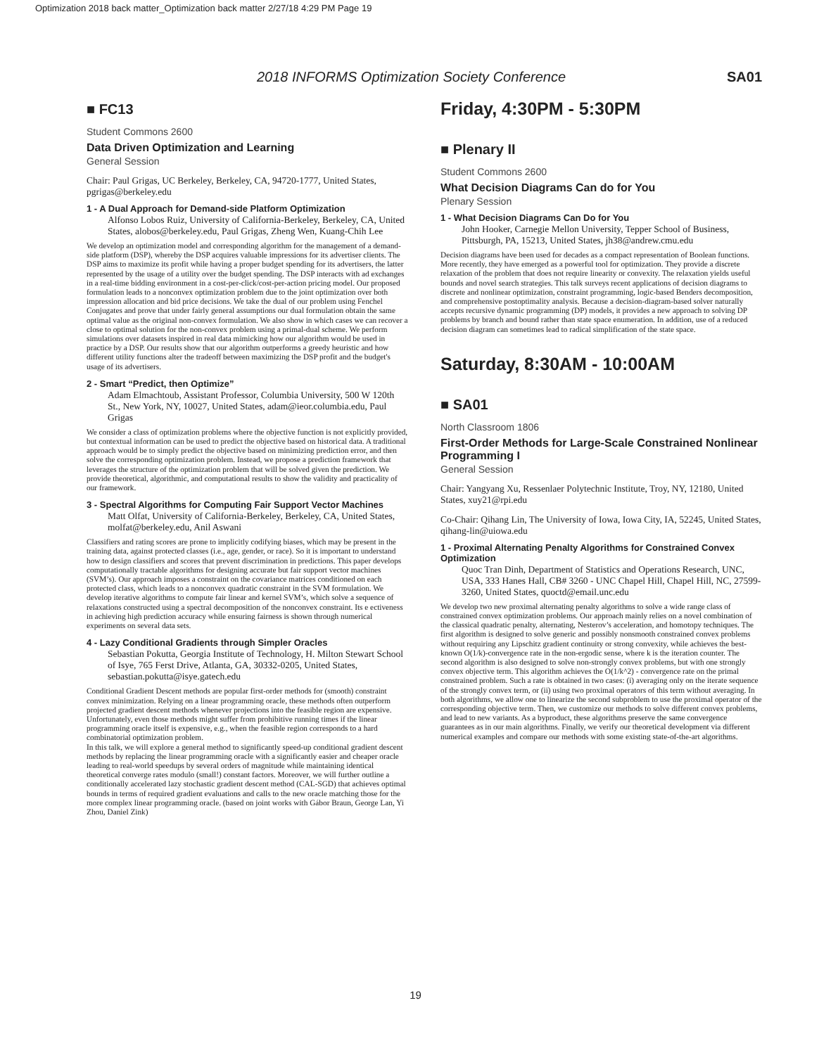Optimization 2018 back matter_Optimization back matter 2/27/18 4:29 PM Page 19
2018 INFORMS Optimization Society Conference SA01
■ FC13
Student Commons 2600
Data Driven Optimization and Learning
General Session
Chair: Paul Grigas, UC Berkeley, Berkeley, CA, 94720-1777, United States, pgrigas@berkeley.edu
1 - A Dual Approach for Demand-side Platform Optimization
Alfonso Lobos Ruiz, University of California-Berkeley, Berkeley, CA, United States, alobos@berkeley.edu, Paul Grigas, Zheng Wen, Kuang-Chih Lee
We develop an optimization model and corresponding algorithm for the management of a demand-side platform (DSP), whereby the DSP acquires valuable impressions for its advertiser clients. The DSP aims to maximize its profit while having a proper budget spending for its advertisers, the latter represented by the usage of a utility over the budget spending. The DSP interacts with ad exchanges in a real-time bidding environment in a cost-per-click/cost-per-action pricing model. Our proposed formulation leads to a nonconvex optimization problem due to the joint optimization over both impression allocation and bid price decisions. We take the dual of our problem using Fenchel Conjugates and prove that under fairly general assumptions our dual formulation obtain the same optimal value as the original non-convex formulation. We also show in which cases we can recover a close to optimal solution for the non-convex problem using a primal-dual scheme. We perform simulations over datasets inspired in real data mimicking how our algorithm would be used in practice by a DSP. Our results show that our algorithm outperforms a greedy heuristic and how different utility functions alter the tradeoff between maximizing the DSP profit and the budget's usage of its advertisers.
2 - Smart “Predict, then Optimize”
Adam Elmachtoub, Assistant Professor, Columbia University, 500 W 120th St., New York, NY, 10027, United States, adam@ieor.columbia.edu, Paul Grigas
We consider a class of optimization problems where the objective function is not explicitly provided, but contextual information can be used to predict the objective based on historical data. A traditional approach would be to simply predict the objective based on minimizing prediction error, and then solve the corresponding optimization problem. Instead, we propose a prediction framework that leverages the structure of the optimization problem that will be solved given the prediction. We provide theoretical, algorithmic, and computational results to show the validity and practicality of our framework.
3 - Spectral Algorithms for Computing Fair Support Vector Machines
Matt Olfat, University of California-Berkeley, Berkeley, CA, United States, molfat@berkeley.edu, Anil Aswani
Classifiers and rating scores are prone to implicitly codifying biases, which may be present in the training data, against protected classes (i.e., age, gender, or race). So it is important to understand how to design classifiers and scores that prevent discrimination in predictions. This paper develops computationally tractable algorithms for designing accurate but fair support vector machines (SVM’s). Our approach imposes a constraint on the covariance matrices conditioned on each protected class, which leads to a nonconvex quadratic constraint in the SVM formulation. We develop iterative algorithms to compute fair linear and kernel SVM’s, which solve a sequence of relaxations constructed using a spectral decomposition of the nonconvex constraint. Its e ectiveness in achieving high prediction accuracy while ensuring fairness is shown through numerical experiments on several data sets.
4 - Lazy Conditional Gradients through Simpler Oracles
Sebastian Pokutta, Georgia Institute of Technology, H. Milton Stewart School of Isye, 765 Ferst Drive, Atlanta, GA, 30332-0205, United States, sebastian.pokutta@isye.gatech.edu
Conditional Gradient Descent methods are popular first-order methods for (smooth) constraint convex minimization. Relying on a linear programming oracle, these methods often outperform projected gradient descent methods whenever projections into the feasible region are expensive. Unfortunately, even those methods might suffer from prohibitive running times if the linear programming oracle itself is expensive, e.g., when the feasible region corresponds to a hard combinatorial optimization problem.
In this talk, we will explore a general method to significantly speed-up conditional gradient descent methods by replacing the linear programming oracle with a significantly easier and cheaper oracle leading to real-world speedups by several orders of magnitude while maintaining identical theoretical converge rates modulo (small!) constant factors. Moreover, we will further outline a conditionally accelerated lazy stochastic gradient descent method (CAL-SGD) that achieves optimal bounds in terms of required gradient evaluations and calls to the new oracle matching those for the more complex linear programming oracle. (based on joint works with Gábor Braun, George Lan, Yi Zhou, Daniel Zink)
Friday, 4:30PM - 5:30PM
■ Plenary II
Student Commons 2600
What Decision Diagrams Can do for You
Plenary Session
1 - What Decision Diagrams Can Do for You
John Hooker, Carnegie Mellon University, Tepper School of Business, Pittsburgh, PA, 15213, United States, jh38@andrew.cmu.edu
Decision diagrams have been used for decades as a compact representation of Boolean functions. More recently, they have emerged as a powerful tool for optimization. They provide a discrete relaxation of the problem that does not require linearity or convexity. The relaxation yields useful bounds and novel search strategies. This talk surveys recent applications of decision diagrams to discrete and nonlinear optimization, constraint programming, logic-based Benders decomposition, and comprehensive postoptimality analysis. Because a decision-diagram-based solver naturally accepts recursive dynamic programming (DP) models, it provides a new approach to solving DP problems by branch and bound rather than state space enumeration. In addition, use of a reduced decision diagram can sometimes lead to radical simplification of the state space.
Saturday, 8:30AM - 10:00AM
■ SA01
North Classroom 1806
First-Order Methods for Large-Scale Constrained Nonlinear Programming I
General Session
Chair: Yangyang Xu, Ressenlaer Polytechnic Institute, Troy, NY, 12180, United States, xuy21@rpi.edu
Co-Chair: Qihang Lin, The University of Iowa, Iowa City, IA, 52245, United States, qihang-lin@uiowa.edu
1 - Proximal Alternating Penalty Algorithms for Constrained Convex Optimization
Quoc Tran Dinh, Department of Statistics and Operations Research, UNC, USA, 333 Hanes Hall, CB# 3260 - UNC Chapel Hill, Chapel Hill, NC, 27599-3260, United States, quoctd@email.unc.edu
We develop two new proximal alternating penalty algorithms to solve a wide range class of constrained convex optimization problems. Our approach mainly relies on a novel combination of the classical quadratic penalty, alternating, Nesterov’s acceleration, and homotopy techniques. The first algorithm is designed to solve generic and possibly nonsmooth constrained convex problems without requiring any Lipschitz gradient continuity or strong convexity, while achieves the best-known O(1/k)-convergence rate in the non-ergodic sense, where k is the iteration counter. The second algorithm is also designed to solve non-strongly convex problems, but with one strongly convex objective term. This algorithm achieves the O(1/k^2) - convergence rate on the primal constrained problem. Such a rate is obtained in two cases: (i) averaging only on the iterate sequence of the strongly convex term, or (ii) using two proximal operators of this term without averaging. In both algorithms, we allow one to linearize the second subproblem to use the proximal operator of the corresponding objective term. Then, we customize our methods to solve different convex problems, and lead to new variants. As a byproduct, these algorithms preserve the same convergence guarantees as in our main algorithms. Finally, we verify our theoretical development via different numerical examples and compare our methods with some existing state-of-the-art algorithms.
19